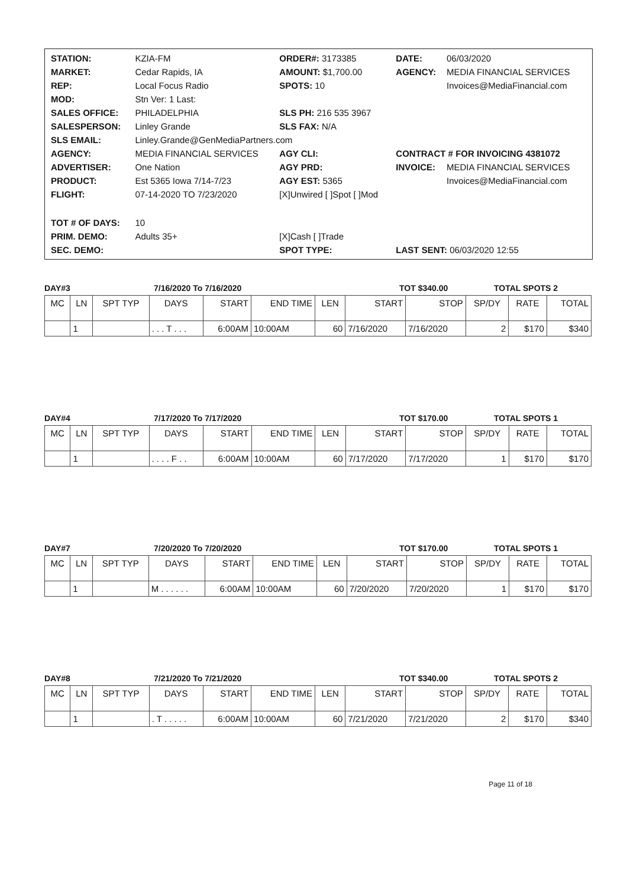| STATION: | KZIA-FM | ORDER#: 3173385 | DATE: | 06/03/2020 |
| MARKET: | Cedar Rapids, IA | AMOUNT: $1,700.00 | AGENCY: | MEDIA FINANCIAL SERVICES |
| REP: | Local Focus Radio | SPOTS: 10 | | Invoices@MediaFinancial.com |
| MOD: | Stn Ver: 1 Last: | | | |
| SALES OFFICE: | PHILADELPHIA | SLS PH: 216 535 3967 | | |
| SALESPERSON: | Linley Grande | SLS FAX: N/A | | |
| SLS EMAIL: | Linley.Grande@GenMediaPartners.com | | | |
| AGENCY: | MEDIA FINANCIAL SERVICES | AGY CLI: | CONTRACT # FOR INVOICING 4381072 | |
| ADVERTISER: | One Nation | AGY PRD: | INVOICE: | MEDIA FINANCIAL SERVICES |
| PRODUCT: | Est 5365 Iowa 7/14-7/23 | AGY EST: 5365 | | Invoices@MediaFinancial.com |
| FLIGHT: | 07-14-2020 TO 7/23/2020 | [X]Unwired [ ]Spot [ ]Mod | | |
| TOT # OF DAYS: | 10 | | | |
| PRIM. DEMO: | Adults 35+ | [X]Cash [ ]Trade | | |
| SEC. DEMO: | | SPOT TYPE: | LAST SENT: 06/03/2020 12:55 | |
DAY#3 7/16/2020 To 7/16/2020 TOT $340.00 TOTAL SPOTS 2
| MC | LN | SPT TYP | DAYS | START | END TIME | LEN | START | STOP | SP/DY | RATE | TOTAL |
| --- | --- | --- | --- | --- | --- | --- | --- | --- | --- | --- | --- |
| | 1 | | . . . T . . . | 6:00AM | 10:00AM | 60 | 7/16/2020 | 7/16/2020 | 2 | $170 | $340 |
DAY#4 7/17/2020 To 7/17/2020 TOT $170.00 TOTAL SPOTS 1
| MC | LN | SPT TYP | DAYS | START | END TIME | LEN | START | STOP | SP/DY | RATE | TOTAL |
| --- | --- | --- | --- | --- | --- | --- | --- | --- | --- | --- | --- |
| | 1 | | . . . . F . . | 6:00AM | 10:00AM | 60 | 7/17/2020 | 7/17/2020 | 1 | $170 | $170 |
DAY#7 7/20/2020 To 7/20/2020 TOT $170.00 TOTAL SPOTS 1
| MC | LN | SPT TYP | DAYS | START | END TIME | LEN | START | STOP | SP/DY | RATE | TOTAL |
| --- | --- | --- | --- | --- | --- | --- | --- | --- | --- | --- | --- |
| | 1 | | M . . . . . . | 6:00AM | 10:00AM | 60 | 7/20/2020 | 7/20/2020 | 1 | $170 | $170 |
DAY#8 7/21/2020 To 7/21/2020 TOT $340.00 TOTAL SPOTS 2
| MC | LN | SPT TYP | DAYS | START | END TIME | LEN | START | STOP | SP/DY | RATE | TOTAL |
| --- | --- | --- | --- | --- | --- | --- | --- | --- | --- | --- | --- |
| | 1 | | . T . . . . . | 6:00AM | 10:00AM | 60 | 7/21/2020 | 7/21/2020 | 2 | $170 | $340 |
Page 11 of 18